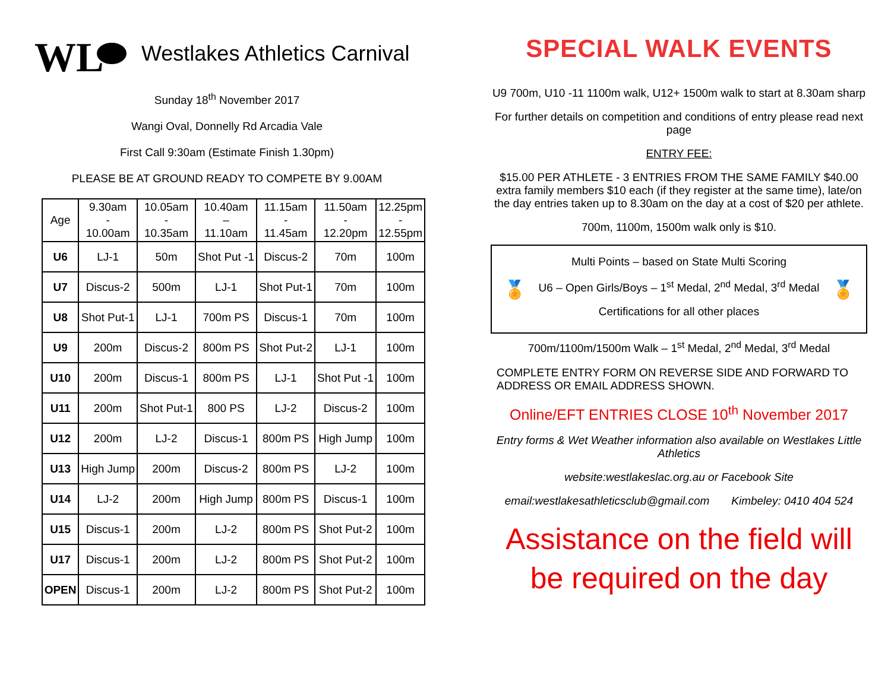WL
Westlakes Athletics Carnival
Sunday 18<sup>th</sup> November 2017
Wangi Oval, Donnelly Rd Arcadia Vale
First Call 9:30am (Estimate Finish 1.30pm)
PLEASE BE AT GROUND READY TO COMPETE BY 9.00AM
| Age | 9.30am - 10.00am | 10.05am - 10.35am | 10.40am – 11.10am | 11.15am - 11.45am | 11.50am - 12.20pm | 12.25pm - 12.55pm |
| --- | --- | --- | --- | --- | --- | --- |
| U6 | LJ-1 | 50m | Shot Put -1 | Discus-2 | 70m | 100m |
| U7 | Discus-2 | 500m | LJ-1 | Shot Put-1 | 70m | 100m |
| U8 | Shot Put-1 | LJ-1 | 700m PS | Discus-1 | 70m | 100m |
| U9 | 200m | Discus-2 | 800m PS | Shot Put-2 | LJ-1 | 100m |
| U10 | 200m | Discus-1 | 800m PS | LJ-1 | Shot Put -1 | 100m |
| U11 | 200m | Shot Put-1 | 800 PS | LJ-2 | Discus-2 | 100m |
| U12 | 200m | LJ-2 | Discus-1 | 800m PS | High Jump | 100m |
| U13 | High Jump | 200m | Discus-2 | 800m PS | LJ-2 | 100m |
| U14 | LJ-2 | 200m | High Jump | 800m PS | Discus-1 | 100m |
| U15 | Discus-1 | 200m | LJ-2 | 800m PS | Shot Put-2 | 100m |
| U17 | Discus-1 | 200m | LJ-2 | 800m PS | Shot Put-2 | 100m |
| OPEN | Discus-1 | 200m | LJ-2 | 800m PS | Shot Put-2 | 100m |
SPECIAL WALK EVENTS
U9 700m, U10 -11 1100m walk, U12+ 1500m walk to start at 8.30am sharp
For further details on competition and conditions of entry please read next page
ENTRY FEE:
$15.00 PER ATHLETE - 3 ENTRIES FROM THE SAME FAMILY $40.00 extra family members $10 each (if they register at the same time), late/on the day entries taken up to 8.30am on the day at a cost of $20 per athlete.
700m, 1100m, 1500m walk only is $10.
🏅
Multi Points – based on State Multi Scoring
U6 – Open Girls/Boys – 1<sup>st</sup> Medal, 2<sup>nd</sup> Medal, 3<sup>rd</sup> Medal
Certifications for all other places
🏅
700m/1100m/1500m Walk – 1<sup>st</sup> Medal, 2<sup>nd</sup> Medal, 3<sup>rd</sup> Medal
COMPLETE ENTRY FORM ON REVERSE SIDE AND FORWARD TO ADDRESS OR EMAIL ADDRESS SHOWN.
Online/EFT ENTRIES CLOSE 10<sup>th</sup> November 2017
Entry forms & Wet Weather information also available on Westlakes Little Athletics
website:westlakeslac.org.au or Facebook Site
email:westlakesathleticsclub@gmail.com Kimbeley: 0410 404 524
Assistance on the field will be required on the day